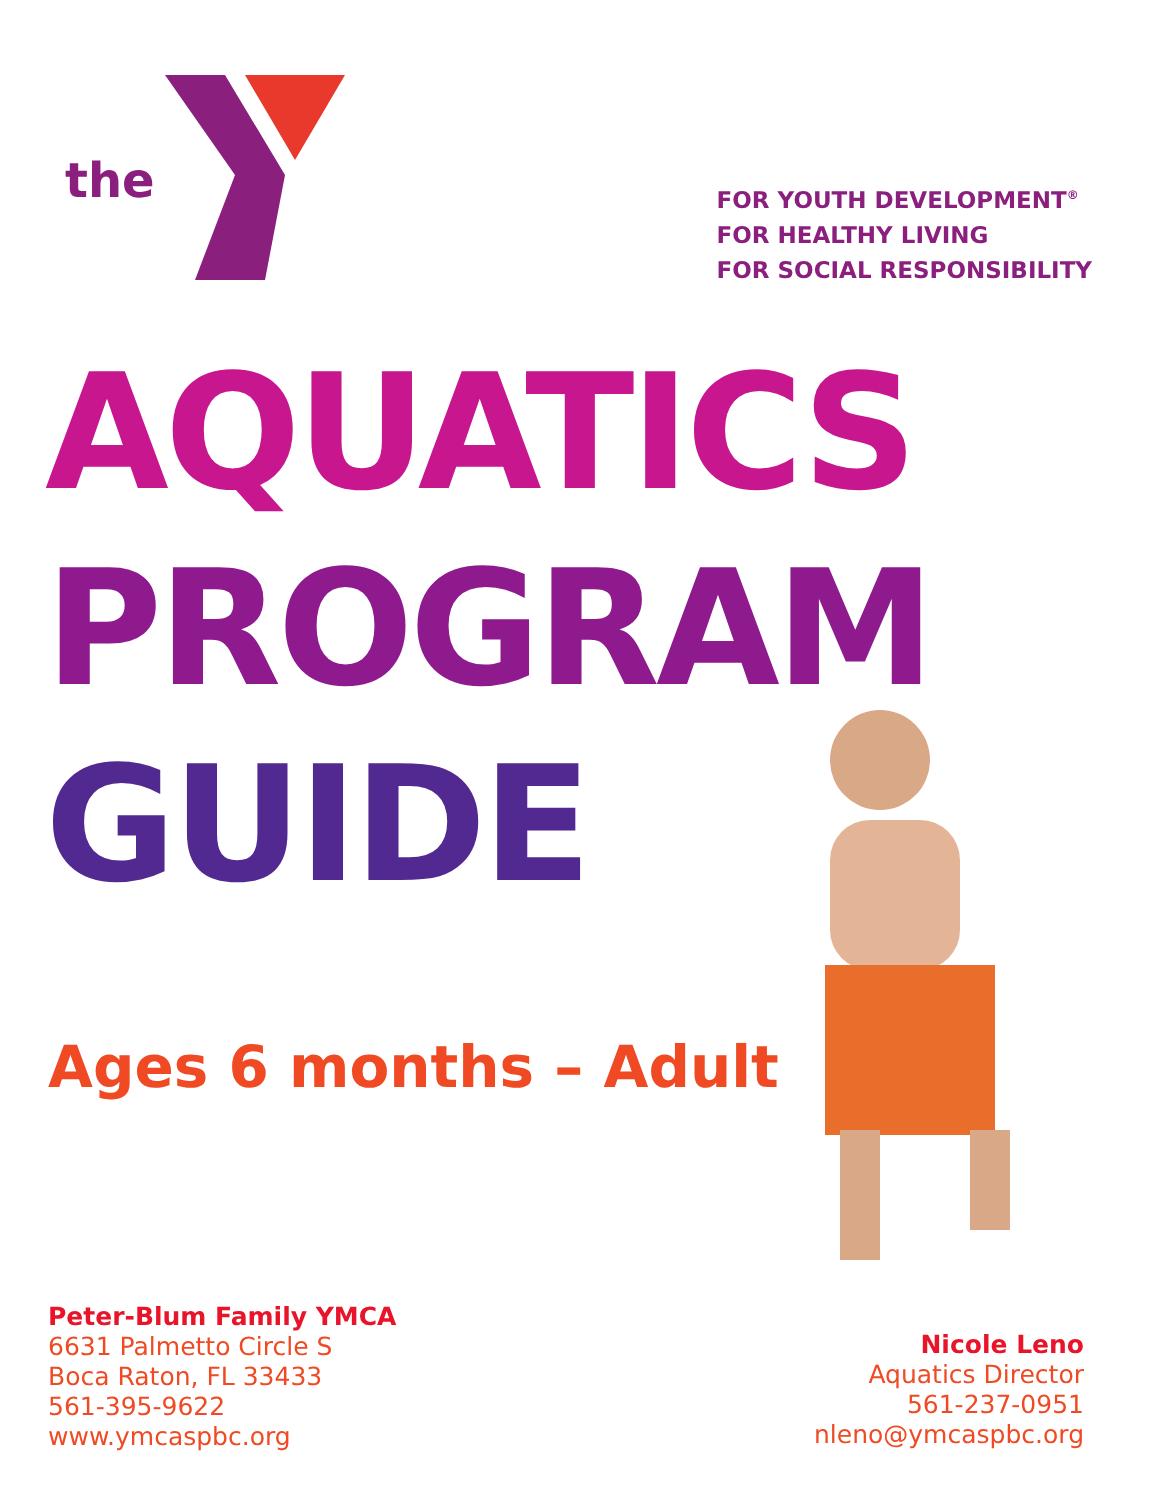the
FOR YOUTH DEVELOPMENT<sup>®</sup>
FOR HEALTHY LIVING
FOR SOCIAL RESPONSIBILITY
AQUATICS
PROGRAM
GUIDE
Ages 6 months – Adult
Peter-Blum Family YMCA
6631 Palmetto Circle S
Boca Raton, FL 33433
561-395-9622
www.ymcaspbc.org
Nicole Leno
Aquatics Director
561-237-0951
nleno@ymcaspbc.org